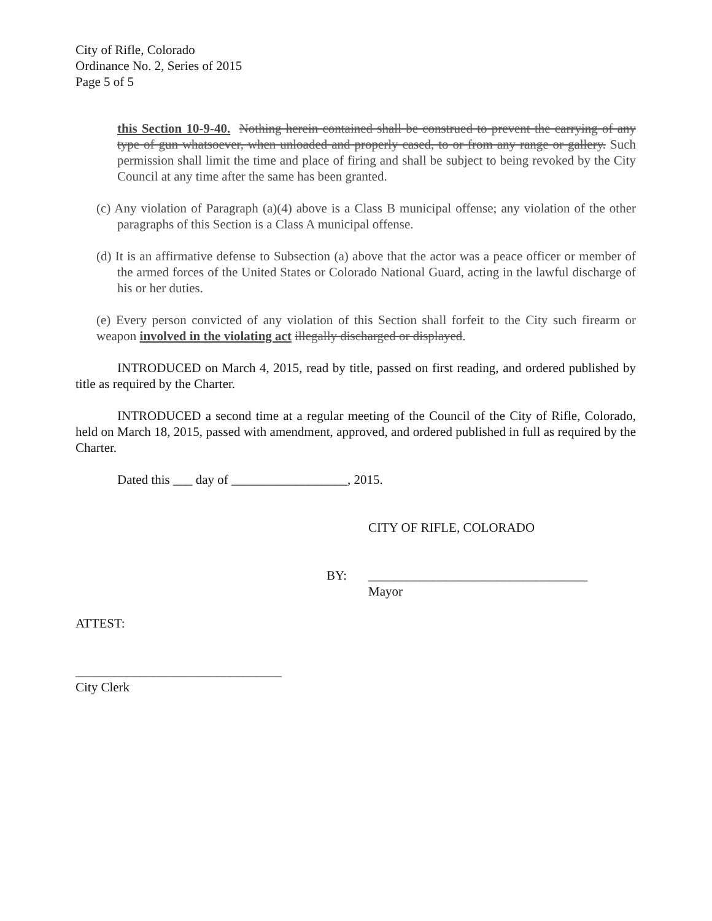City of Rifle, Colorado
Ordinance No. 2, Series of 2015
Page 5 of 5
this Section 10-9-40. Nothing herein contained shall be construed to prevent the carrying of any type of gun whatsoever, when unloaded and properly cased, to or from any range or gallery. Such permission shall limit the time and place of firing and shall be subject to being revoked by the City Council at any time after the same has been granted.
(c) Any violation of Paragraph (a)(4) above is a Class B municipal offense; any violation of the other paragraphs of this Section is a Class A municipal offense.
(d) It is an affirmative defense to Subsection (a) above that the actor was a peace officer or member of the armed forces of the United States or Colorado National Guard, acting in the lawful discharge of his or her duties.
(e) Every person convicted of any violation of this Section shall forfeit to the City such firearm or weapon involved in the violating act illegally discharged or displayed.
INTRODUCED on March 4, 2015, read by title, passed on first reading, and ordered published by title as required by the Charter.
INTRODUCED a second time at a regular meeting of the Council of the City of Rifle, Colorado, held on March 18, 2015, passed with amendment, approved, and ordered published in full as required by the Charter.
Dated this ___ day of __________________, 2015.
CITY OF RIFLE, COLORADO
BY: __________________________________
Mayor
ATTEST:
________________________________
City Clerk